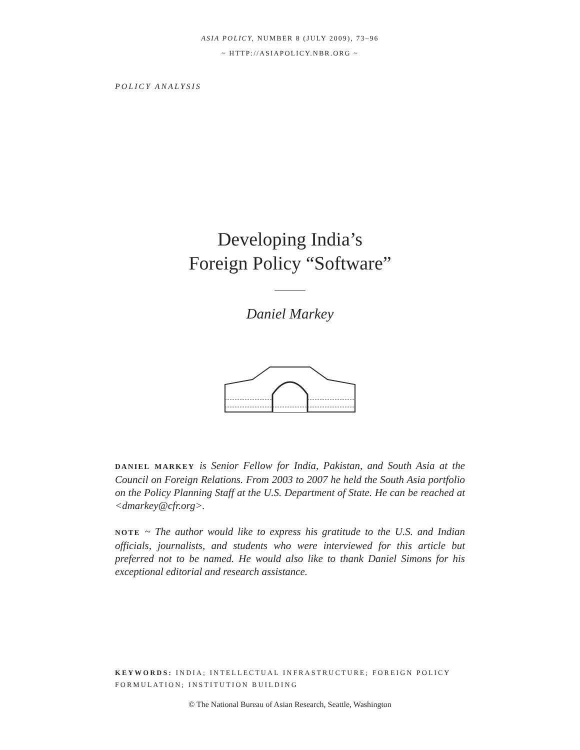ASIA POLICY, NUMBER 8 (JULY 2009), 73–96
~ HTTP://ASIAPOLICY.NBR.ORG ~
POLICY ANALYSIS
Developing India’s
Foreign Policy “Software”
Daniel Markey
DANIEL MARKEY is Senior Fellow for India, Pakistan, and South Asia at the Council on Foreign Relations. From 2003 to 2007 he held the South Asia portfolio on the Policy Planning Staff at the U.S. Department of State. He can be reached at <dmarkey@cfr.org>.
NOTE ~ The author would like to express his gratitude to the U.S. and Indian officials, journalists, and students who were interviewed for this article but preferred not to be named. He would also like to thank Daniel Simons for his exceptional editorial and research assistance.
KEYWORDS: INDIA; INTELLECTUAL INFRASTRUCTURE; FOREIGN POLICY FORMULATION; INSTITUTION BUILDING
© The National Bureau of Asian Research, Seattle, Washington